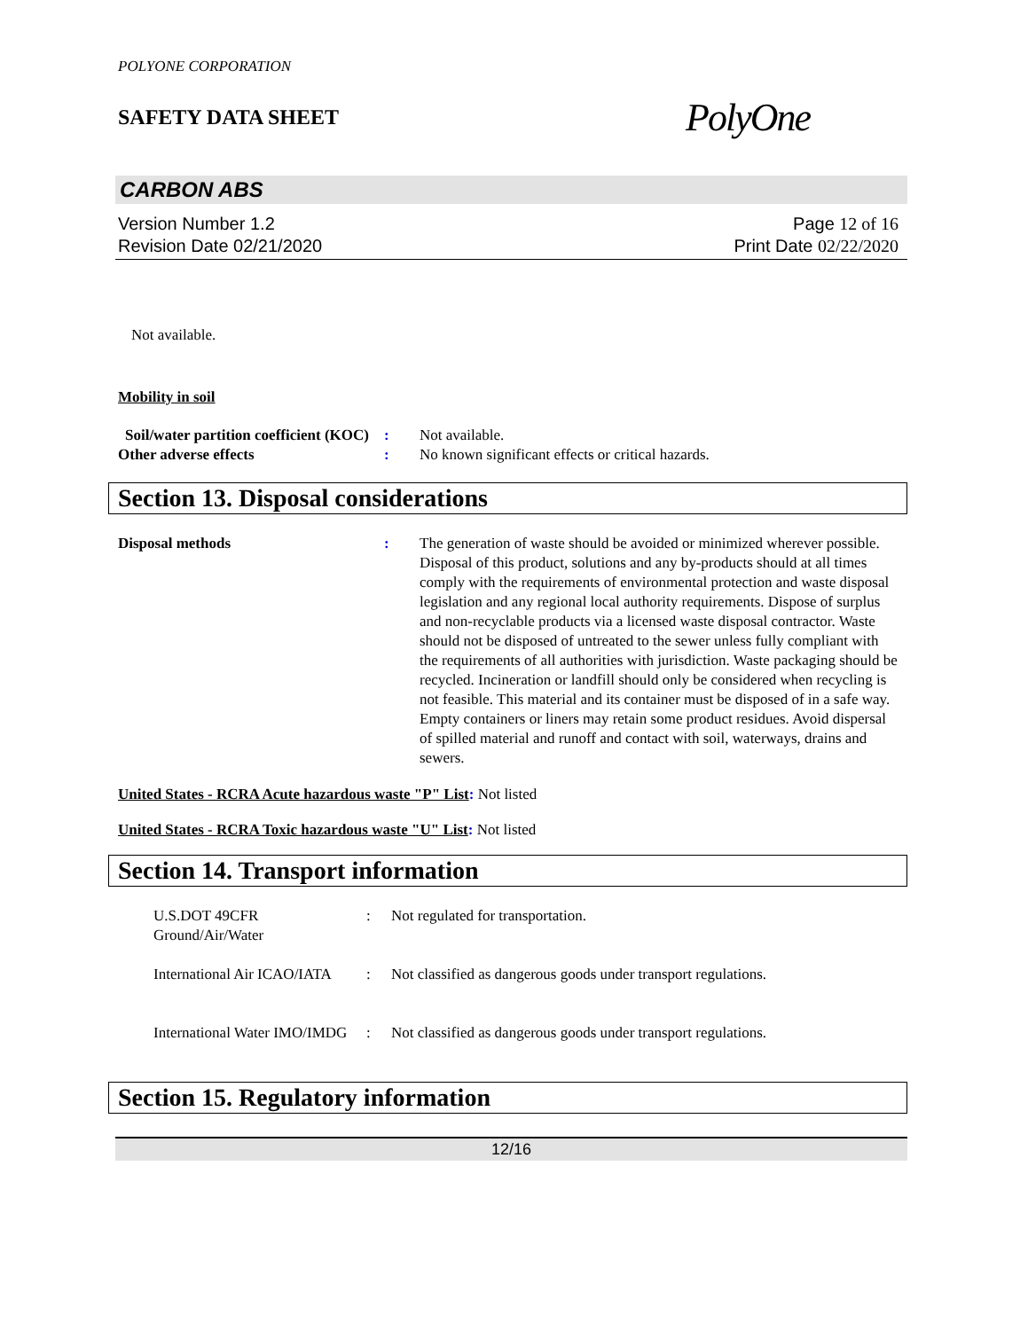POLYONE CORPORATION
SAFETY DATA SHEET
PolyOne
CARBON ABS
Version Number 1.2
Revision Date 02/21/2020
Page 12 of 16
Print Date 02/22/2020
Not available.
Mobility in soil
Soil/water partition coefficient (KOC)
: Not available.
Other adverse effects : No known significant effects or critical hazards.
Section 13. Disposal considerations
Disposal methods : The generation of waste should be avoided or minimized wherever possible. Disposal of this product, solutions and any by-products should at all times comply with the requirements of environmental protection and waste disposal legislation and any regional local authority requirements. Dispose of surplus and non-recyclable products via a licensed waste disposal contractor. Waste should not be disposed of untreated to the sewer unless fully compliant with the requirements of all authorities with jurisdiction. Waste packaging should be recycled. Incineration or landfill should only be considered when recycling is not feasible. This material and its container must be disposed of in a safe way. Empty containers or liners may retain some product residues. Avoid dispersal of spilled material and runoff and contact with soil, waterways, drains and sewers.
United States - RCRA Acute hazardous waste "P" List: Not listed
United States - RCRA Toxic hazardous waste "U" List: Not listed
Section 14. Transport information
U.S.DOT 49CFR Ground/Air/Water
: Not regulated for transportation.
International Air ICAO/IATA
: Not classified as dangerous goods under transport regulations.
International Water IMO/IMDG
: Not classified as dangerous goods under transport regulations.
Section 15. Regulatory information
12/16